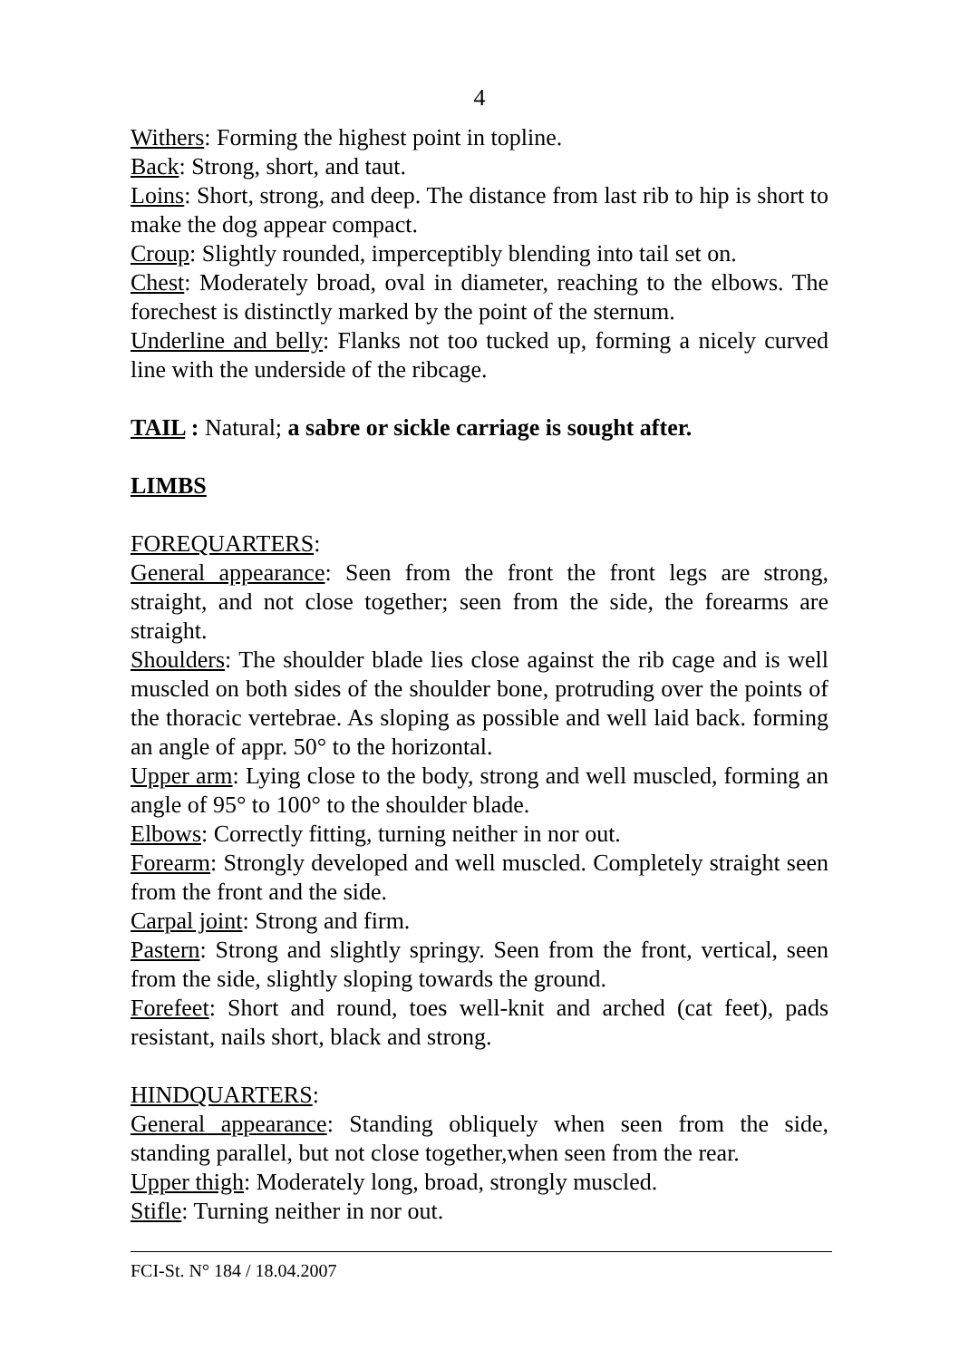4
Withers: Forming the highest point in topline.
Back: Strong, short, and taut.
Loins: Short, strong, and deep. The distance from last rib to hip is short to make the dog appear compact.
Croup: Slightly rounded, imperceptibly blending into tail set on.
Chest: Moderately broad, oval in diameter, reaching to the elbows. The forechest is distinctly marked by the point of the sternum.
Underline and belly: Flanks not too tucked up, forming a nicely curved line with the underside of the ribcage.
TAIL : Natural; a sabre or sickle carriage is sought after.
LIMBS
FOREQUARTERS:
General appearance: Seen from the front the front legs are strong, straight, and not close together; seen from the side, the forearms are straight.
Shoulders: The shoulder blade lies close against the rib cage and is well muscled on both sides of the shoulder bone, protruding over the points of the thoracic vertebrae. As sloping as possible and well laid back. forming an angle of appr. 50° to the horizontal.
Upper arm: Lying close to the body, strong and well muscled, forming an angle of 95° to 100° to the shoulder blade.
Elbows: Correctly fitting, turning neither in nor out.
Forearm: Strongly developed and well muscled. Completely straight seen from the front and the side.
Carpal joint: Strong and firm.
Pastern: Strong and slightly springy. Seen from the front, vertical, seen from the side, slightly sloping towards the ground.
Forefeet: Short and round, toes well-knit and arched (cat feet), pads resistant, nails short, black and strong.
HINDQUARTERS:
General appearance: Standing obliquely when seen from the side, standing parallel, but not close together,when seen from the rear.
Upper thigh: Moderately long, broad, strongly muscled.
Stifle: Turning neither in nor out.
FCI-St. N° 184 / 18.04.2007